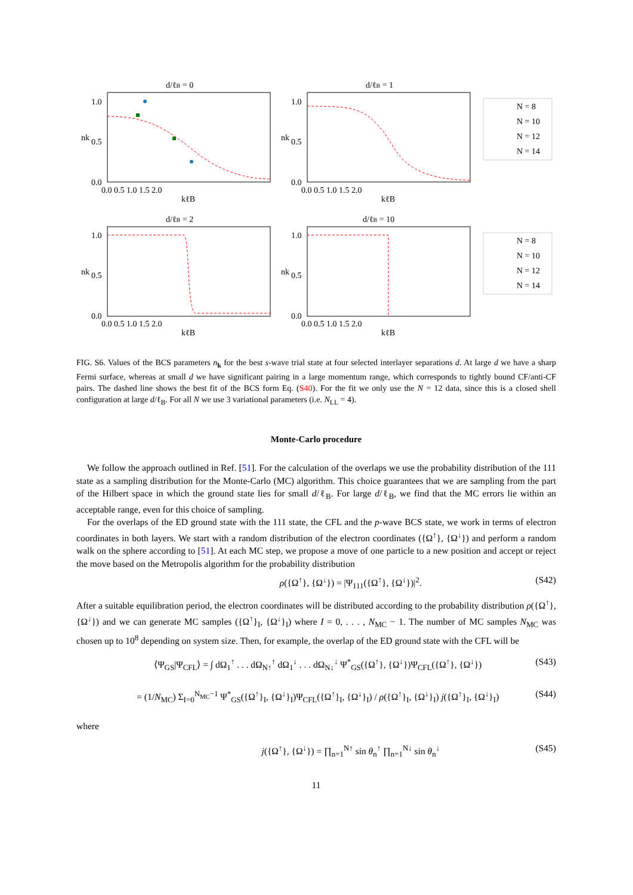d/ℓB = 0
d/ℓB = 1
d/ℓB = 2
d/ℓB = 10
1.0
0.5
0.0
1.0
0.5
0.0
1.0
0.5
0.0
1.0
0.5
0.0
0.0 0.5 1.0 1.5 2.0
0.0 0.5 1.0 1.5 2.0
0.0 0.5 1.0 1.5 2.0
0.0 0.5 1.0 1.5 2.0
kℓB
kℓB
kℓB
kℓB
nk
nk
nk
nk
N = 8
N = 10
N = 12
N = 14
N = 8
N = 10
N = 12
N = 14
FIG. S6. Values of the BCS parameters n<sub>k</sub> for the best s-wave trial state at four selected interlayer separations d. At large d we have a sharp Fermi surface, whereas at small d we have significant pairing in a large momentum range, which corresponds to tightly bound CF/anti-CF pairs. The dashed line shows the best fit of the BCS form Eq. (S40). For the fit we only use the N = 12 data, since this is a closed shell configuration at large d/ℓ<sub>B</sub>. For all N we use 3 variational parameters (i.e. N<sub>LL</sub> = 4).
Monte-Carlo procedure
We follow the approach outlined in Ref. [51]. For the calculation of the overlaps we use the probability distribution of the 111 state as a sampling distribution for the Monte-Carlo (MC) algorithm. This choice guarantees that we are sampling from the part of the Hilbert space in which the ground state lies for small d/ℓ<sub>B</sub>. For large d/ℓ<sub>B</sub>, we find that the MC errors lie within an acceptable range, even for this choice of sampling.
For the overlaps of the ED ground state with the 111 state, the CFL and the p-wave BCS state, we work in terms of electron coordinates in both layers. We start with a random distribution of the electron coordinates ({Ω<sup>↑</sup>}, {Ω<sup>↓</sup>}) and perform a random walk on the sphere according to [51]. At each MC step, we propose a move of one particle to a new position and accept or reject the move based on the Metropolis algorithm for the probability distribution
ρ({Ω<sup>↑</sup>}, {Ω<sup>↓</sup>}) = |Ψ<sub>111</sub>({Ω<sup>↑</sup>}, {Ω<sup>↓</sup>})|<sup>2</sup>. (S42)
After a suitable equilibration period, the electron coordinates will be distributed according to the probability distribution ρ({Ω<sup>↑</sup>}, {Ω<sup>↓</sup>}) and we can generate MC samples ({Ω<sup>↑</sup>}<sub>I</sub>, {Ω<sup>↓</sup>}<sub>I</sub>) where I = 0, . . . , N<sub>MC</sub> − 1. The number of MC samples N<sub>MC</sub> was chosen up to 10<sup>8</sup> depending on system size. Then, for example, the overlap of the ED ground state with the CFL will be
⟨Ψ<sub>GS</sub>|Ψ<sub>CFL</sub>⟩ = ∫ dΩ<sub>1</sub><sup>↑</sup> . . . dΩ<sub>N↑</sub><sup>↑</sup> dΩ<sub>1</sub><sup>↓</sup> . . . dΩ<sub>N↓</sub><sup>↓</sup> Ψ<sup>*</sup><sub>GS</sub>({Ω<sup>↑</sup>}, {Ω<sup>↓</sup>})Ψ<sub>CFL</sub>({Ω<sup>↑</sup>}, {Ω<sup>↓</sup>}) (S43)
= (1/N<sub>MC</sub>) Σ<sub>I=0</sub><sup>N<sub>MC</sub>−1</sup> Ψ<sup>*</sup><sub>GS</sub>({Ω<sup>↑</sup>}<sub>I</sub>, {Ω<sup>↓</sup>}<sub>I</sub>)Ψ<sub>CFL</sub>({Ω<sup>↑</sup>}<sub>I</sub>, {Ω<sup>↓</sup>}<sub>I</sub>) / ρ({Ω<sup>↑</sup>}<sub>I</sub>, {Ω<sup>↓</sup>}<sub>I</sub>) j({Ω<sup>↑</sup>}<sub>I</sub>, {Ω<sup>↓</sup>}<sub>I</sub>) (S44)
where
j({Ω<sup>↑</sup>}, {Ω<sup>↓</sup>}) = ∏<sub>n=1</sub><sup>N↑</sup> sin θ<sub>n</sub><sup>↑</sup> ∏<sub>n=1</sub><sup>N↓</sup> sin θ<sub>n</sub><sup>↓</sup> (S45)
11